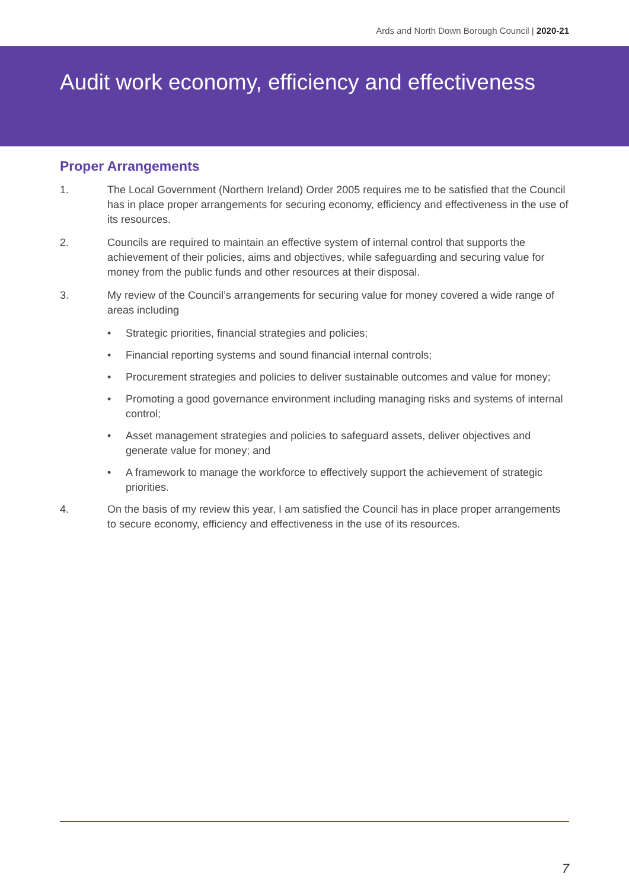Ards and North Down Borough Council | 2020-21
Audit work economy, efficiency and effectiveness
Proper Arrangements
1. The Local Government (Northern Ireland) Order 2005 requires me to be satisfied that the Council has in place proper arrangements for securing economy, efficiency and effectiveness in the use of its resources.
2. Councils are required to maintain an effective system of internal control that supports the achievement of their policies, aims and objectives, while safeguarding and securing value for money from the public funds and other resources at their disposal.
3. My review of the Council’s arrangements for securing value for money covered a wide range of areas including
• Strategic priorities, financial strategies and policies;
• Financial reporting systems and sound financial internal controls;
• Procurement strategies and policies to deliver sustainable outcomes and value for money;
• Promoting a good governance environment including managing risks and systems of internal control;
• Asset management strategies and policies to safeguard assets, deliver objectives and generate value for money; and
• A framework to manage the workforce to effectively support the achievement of strategic priorities.
4. On the basis of my review this year, I am satisfied the Council has in place proper arrangements to secure economy, efficiency and effectiveness in the use of its resources.
7